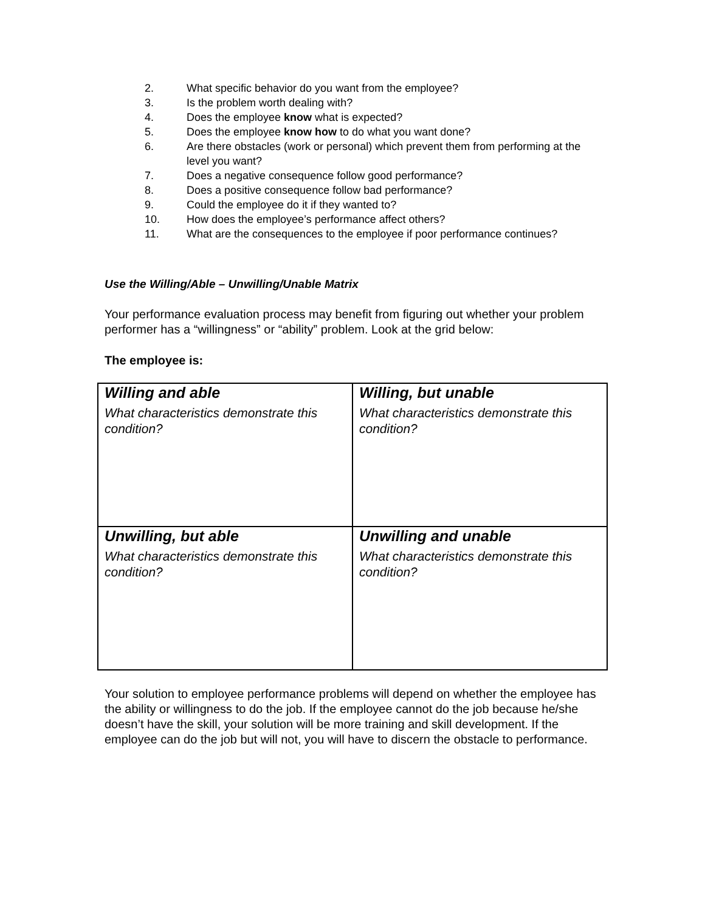2. What specific behavior do you want from the employee?
3. Is the problem worth dealing with?
4. Does the employee know what is expected?
5. Does the employee know how to do what you want done?
6. Are there obstacles (work or personal) which prevent them from performing at the level you want?
7. Does a negative consequence follow good performance?
8. Does a positive consequence follow bad performance?
9. Could the employee do it if they wanted to?
10. How does the employee’s performance affect others?
11. What are the consequences to the employee if poor performance continues?
Use the Willing/Able – Unwilling/Unable Matrix
Your performance evaluation process may benefit from figuring out whether your problem performer has a “willingness” or “ability” problem. Look at the grid below:
The employee is:
| Willing and able What characteristics demonstrate this condition? | Willing, but unable What characteristics demonstrate this condition? |
| Unwilling, but able What characteristics demonstrate this condition? | Unwilling and unable What characteristics demonstrate this condition? |
Your solution to employee performance problems will depend on whether the employee has the ability or willingness to do the job. If the employee cannot do the job because he/she doesn’t have the skill, your solution will be more training and skill development. If the employee can do the job but will not, you will have to discern the obstacle to performance.